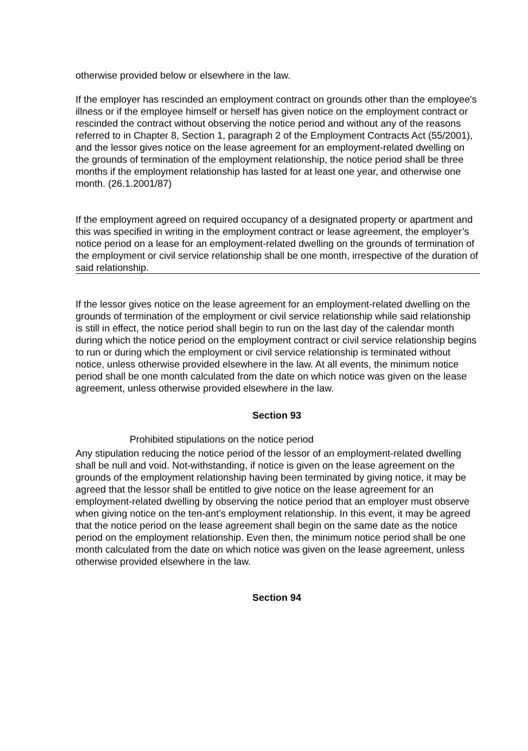otherwise provided below or elsewhere in the law.
If the employer has rescinded an employment contract on grounds other than the employee's illness or if the employee himself or herself has given notice on the employment contract or rescinded the contract without observing the notice period and without any of the reasons referred to in Chapter 8, Section 1, paragraph 2 of the Employment Contracts Act (55/2001), and the lessor gives notice on the lease agreement for an employment-related dwelling on the grounds of termination of the employment relationship, the notice period shall be three months if the employment relationship has lasted for at least one year, and otherwise one month. (26.1.2001/87)
If the employment agreed on required occupancy of a designated property or apartment and this was specified in writing in the employment contract or lease agreement, the employer’s notice period on a lease for an employment-related dwelling on the grounds of termination of the employment or civil service relationship shall be one month, irrespective of the duration of said relationship.
If the lessor gives notice on the lease agreement for an employment-related dwelling on the grounds of termination of the employment or civil service relationship while said relationship is still in effect, the notice period shall begin to run on the last day of the calendar month during which the notice period on the employment contract or civil service relationship begins to run or during which the employment or civil service relationship is terminated without notice, unless otherwise provided elsewhere in the law. At all events, the minimum notice period shall be one month calculated from the date on which notice was given on the lease agreement, unless otherwise provided elsewhere in the law.
Section 93
Prohibited stipulations on the notice period
Any stipulation reducing the notice period of the lessor of an employment-related dwelling shall be null and void. Not-withstanding, if notice is given on the lease agreement on the grounds of the employment relationship having been terminated by giving notice, it may be agreed that the lessor shall be entitled to give notice on the lease agreement for an employment-related dwelling by observing the notice period that an employer must observe when giving notice on the ten-ant’s employment relationship. In this event, it may be agreed that the notice period on the lease agreement shall begin on the same date as the notice period on the employment relationship. Even then, the minimum notice period shall be one month calculated from the date on which notice was given on the lease agreement, unless otherwise provided elsewhere in the law.
Section 94